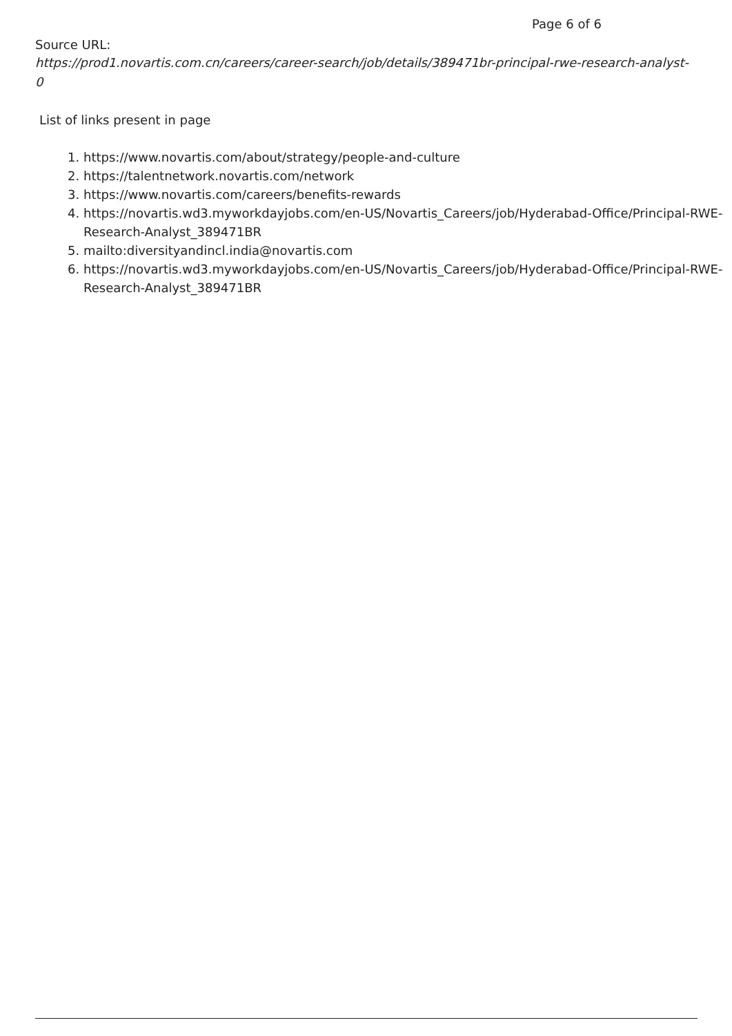Page 6 of 6
Source URL:
https://prod1.novartis.com.cn/careers/career-search/job/details/389471br-principal-rwe-research-analyst-0
List of links present in page
1. https://www.novartis.com/about/strategy/people-and-culture
2. https://talentnetwork.novartis.com/network
3. https://www.novartis.com/careers/benefits-rewards
4. https://novartis.wd3.myworkdayjobs.com/en-US/Novartis_Careers/job/Hyderabad-Office/Principal-RWE-Research-Analyst_389471BR
5. mailto:diversityandincl.india@novartis.com
6. https://novartis.wd3.myworkdayjobs.com/en-US/Novartis_Careers/job/Hyderabad-Office/Principal-RWE-Research-Analyst_389471BR